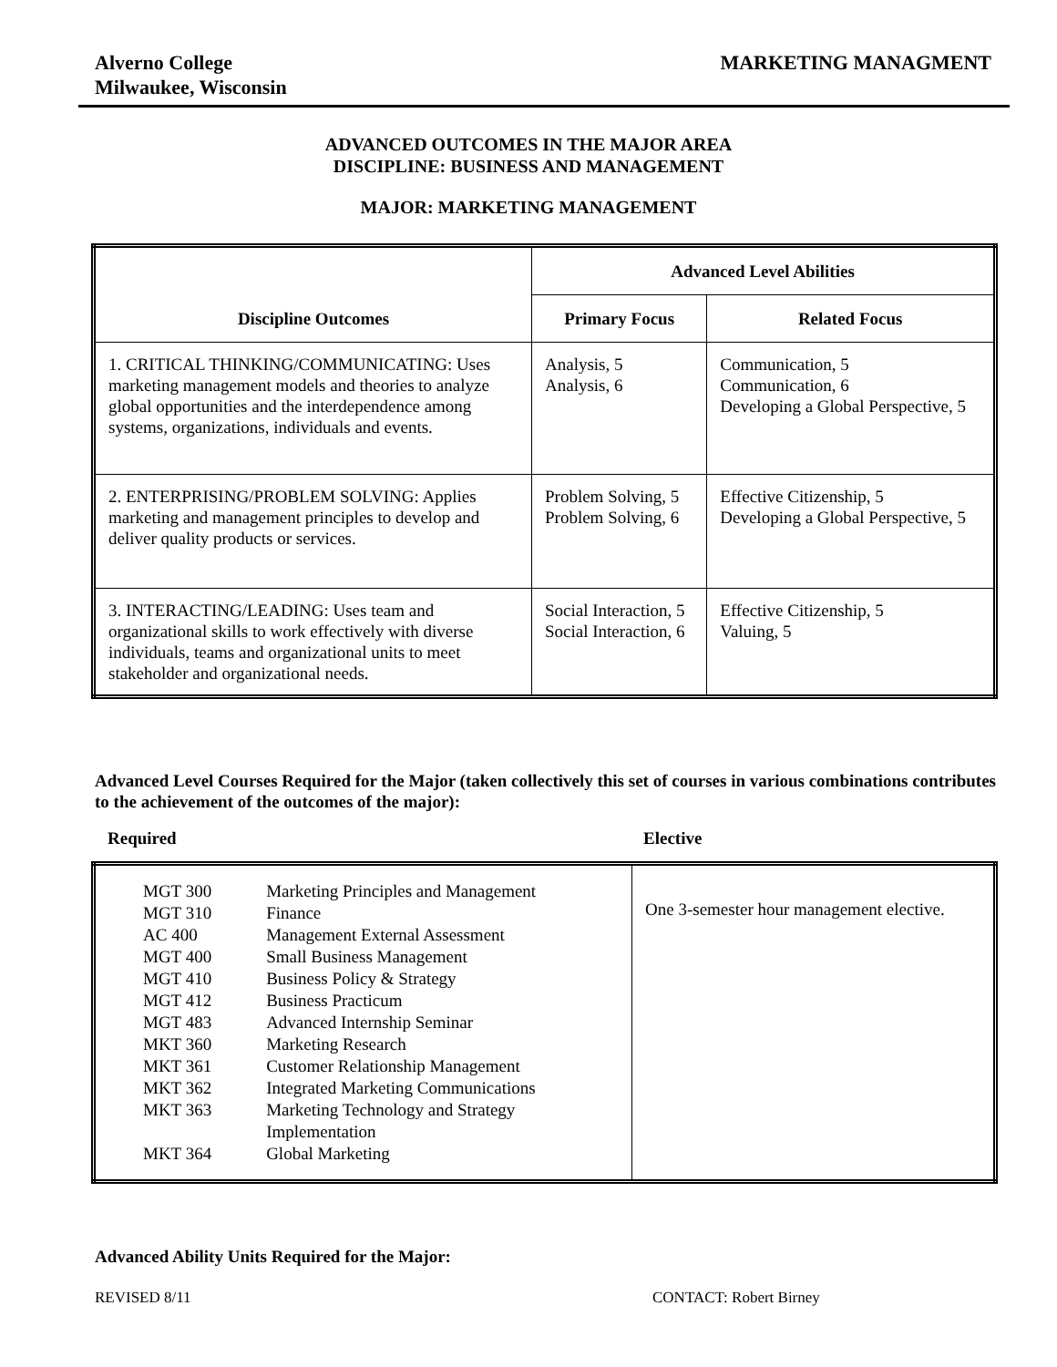Alverno College
Milwaukee, Wisconsin
MARKETING MANAGMENT
ADVANCED OUTCOMES IN THE MAJOR AREA
DISCIPLINE: BUSINESS AND MANAGEMENT
MAJOR: MARKETING MANAGEMENT
| Discipline Outcomes | Advanced Level Abilities | |
| --- | --- | --- |
| | Primary Focus | Related Focus |
| 1. CRITICAL THINKING/COMMUNICATING: Uses marketing management models and theories to analyze global opportunities and the interdependence among systems, organizations, individuals and events. | Analysis, 5 Analysis, 6 | Communication, 5 Communication, 6 Developing a Global Perspective, 5 |
| 2. ENTERPRISING/PROBLEM SOLVING: Applies marketing and management principles to develop and deliver quality products or services. | Problem Solving, 5 Problem Solving, 6 | Effective Citizenship, 5 Developing a Global Perspective, 5 |
| 3. INTERACTING/LEADING: Uses team and organizational skills to work effectively with diverse individuals, teams and organizational units to meet stakeholder and organizational needs. | Social Interaction, 5 Social Interaction, 6 | Effective Citizenship, 5 Valuing, 5 |
Advanced Level Courses Required for the Major (taken collectively this set of courses in various combinations contributes to the achievement of the outcomes of the major):
Required Elective
| / MGT 300 MGT 310 AC 400 MGT 400 MGT 410 MGT 412 MGT 483 MKT 360 MKT 361 MKT 362 MKT 363 MKT 364 / Marketing Principles and Management Finance Management External Assessment Small Business Management Business Policy & Strategy Business Practicum Advanced Internship Seminar Marketing Research Customer Relationship Management Integrated Marketing Communications Marketing Technology and Strategy Implementation Global Marketing / | One 3-semester hour management elective. |
Advanced Ability Units Required for the Major:
REVISED 8/11 CONTACT: Robert Birney